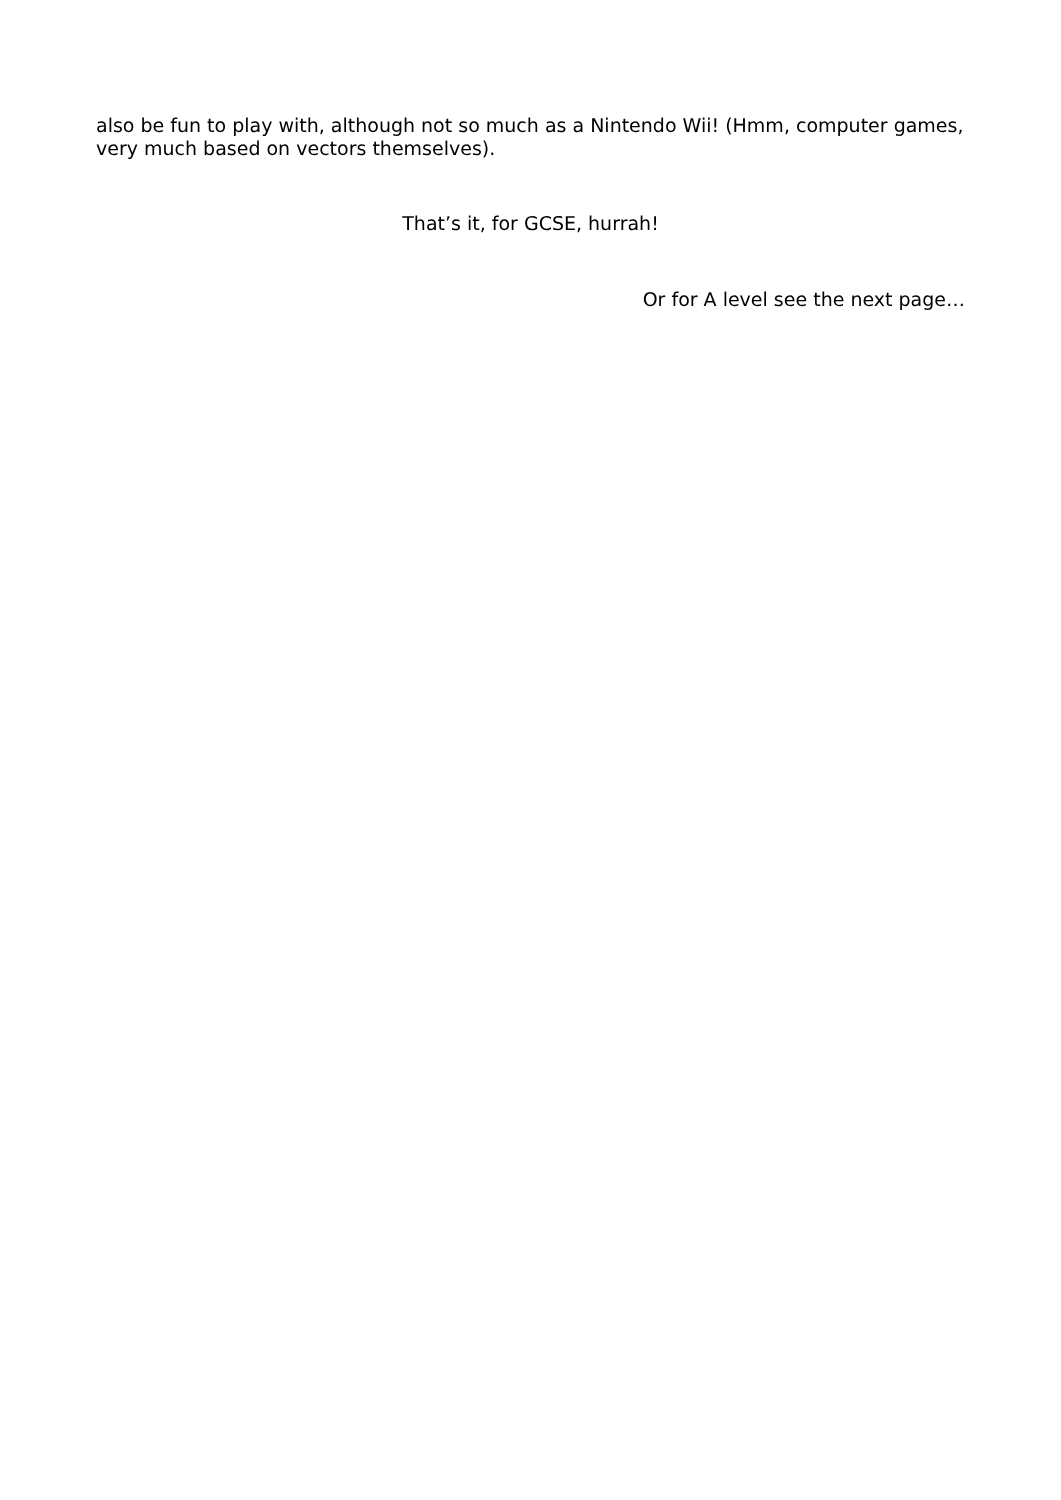also be fun to play with, although not so much as a Nintendo Wii! (Hmm, computer games, very much based on vectors themselves).
That’s it, for GCSE, hurrah!
Or for A level see the next page…